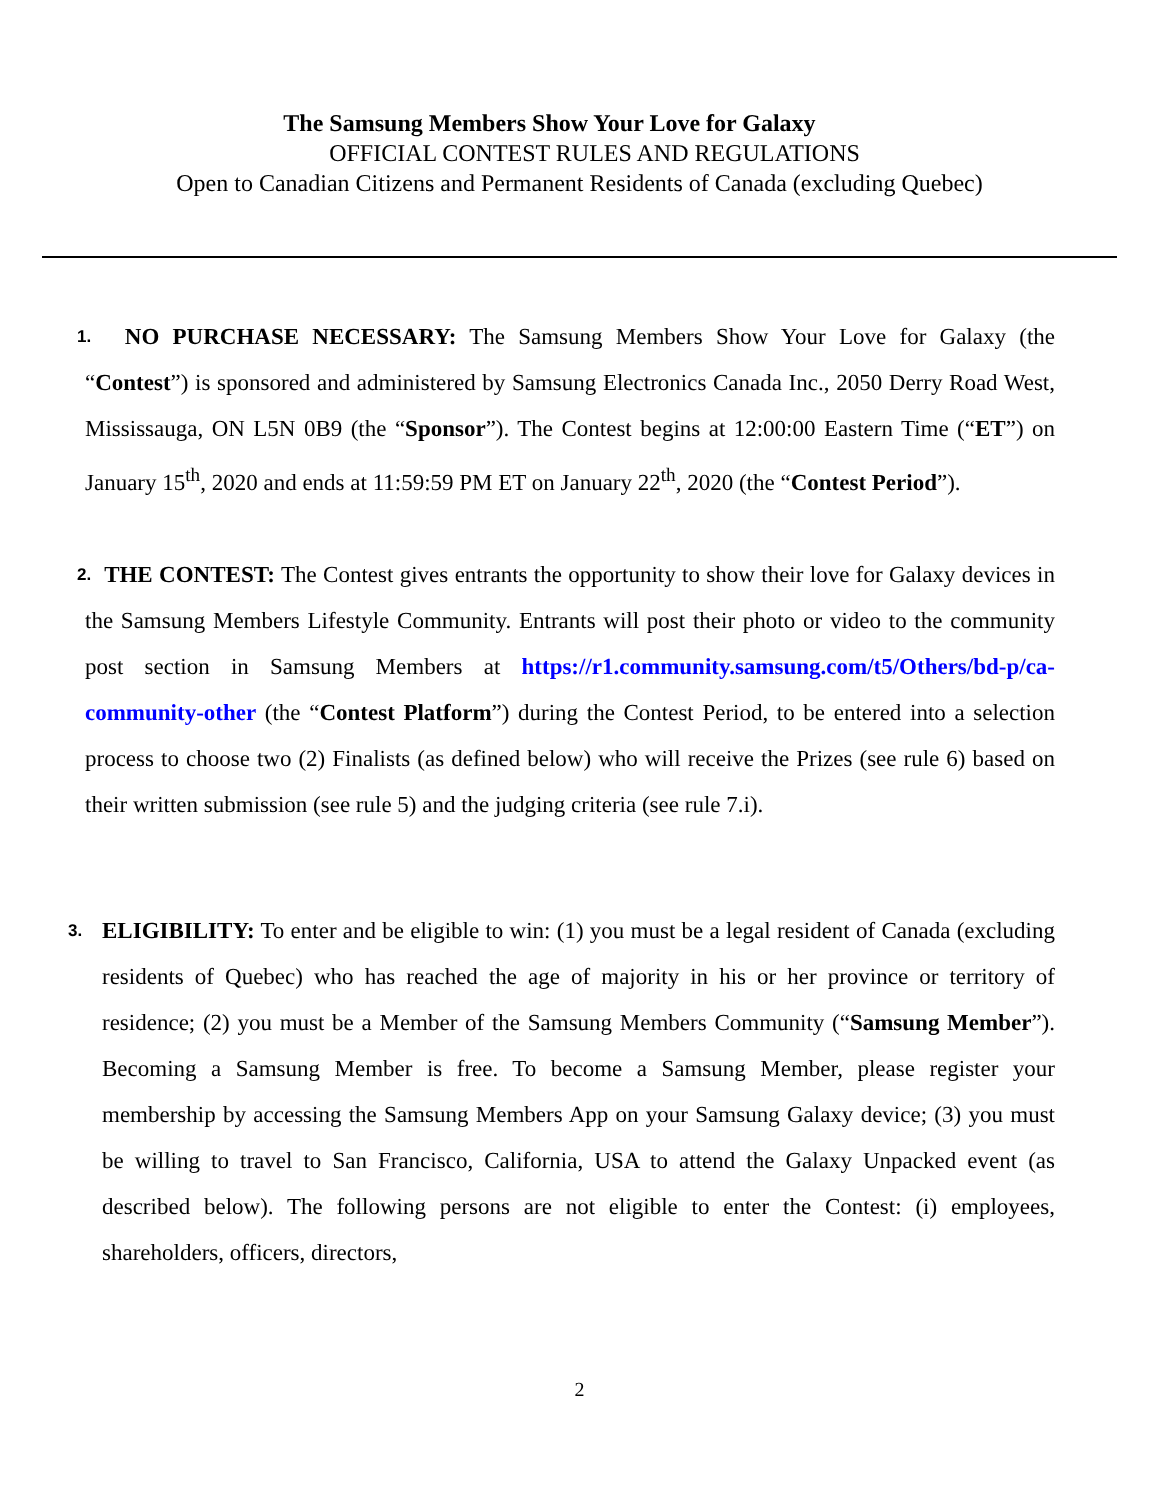The Samsung Members Show Your Love for Galaxy
OFFICIAL CONTEST RULES AND REGULATIONS
Open to Canadian Citizens and Permanent Residents of Canada (excluding Quebec)
1. NO PURCHASE NECESSARY: The Samsung Members Show Your Love for Galaxy (the “Contest”) is sponsored and administered by Samsung Electronics Canada Inc., 2050 Derry Road West, Mississauga, ON L5N 0B9 (the “Sponsor”). The Contest begins at 12:00:00 Eastern Time (“ET”) on January 15<sup>th</sup>, 2020 and ends at 11:59:59 PM ET on January 22<sup>th</sup>, 2020 (the “Contest Period”).
2. THE CONTEST: The Contest gives entrants the opportunity to show their love for Galaxy devices in the Samsung Members Lifestyle Community. Entrants will post their photo or video to the community post section in Samsung Members at https://r1.community.samsung.com/t5/Others/bd-p/ca-community-other (the “Contest Platform”) during the Contest Period, to be entered into a selection process to choose two (2) Finalists (as defined below) who will receive the Prizes (see rule 6) based on their written submission (see rule 5) and the judging criteria (see rule 7.i).
3. ELIGIBILITY: To enter and be eligible to win: (1) you must be a legal resident of Canada (excluding residents of Quebec) who has reached the age of majority in his or her province or territory of residence; (2) you must be a Member of the Samsung Members Community (“Samsung Member”). Becoming a Samsung Member is free. To become a Samsung Member, please register your membership by accessing the Samsung Members App on your Samsung Galaxy device; (3) you must be willing to travel to San Francisco, California, USA to attend the Galaxy Unpacked event (as described below). The following persons are not eligible to enter the Contest: (i) employees, shareholders, officers, directors,
2